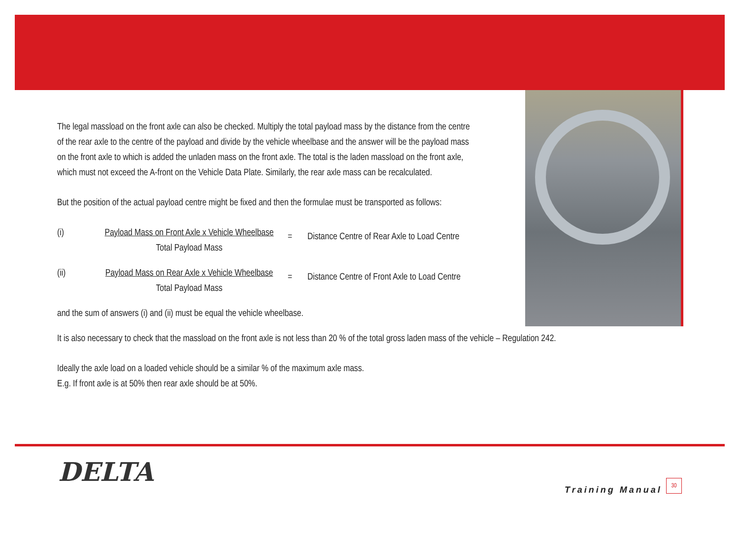The legal massload on the front axle can also be checked. Multiply the total payload mass by the distance from the centre
of the rear axle to the centre of the payload and divide by the vehicle wheelbase and the answer will be the payload mass
on the front axle to which is added the unladen mass on the front axle. The total is the laden massload on the front axle,
which must not exceed the A-front on the Vehicle Data Plate. Similarly, the rear axle mass can be recalculated.
But the position of the actual payload centre might be fixed and then the formulae must be transported as follows:
(i) Payload Mass on Front Axle x Vehicle Wheelbase
Total Payload Mass
= Distance Centre of Rear Axle to Load Centre
(ii) Payload Mass on Rear Axle x Vehicle Wheelbase
Total Payload Mass
= Distance Centre of Front Axle to Load Centre
and the sum of answers (i) and (ii) must be equal the vehicle wheelbase.
It is also necessary to check that the massload on the front axle is not less than 20 % of the total gross laden mass of the vehicle – Regulation 242.
Ideally the axle load on a loaded vehicle should be a similar % of the maximum axle mass.
E.g. If front axle is at 50% then rear axle should be at 50%.
DELTA
Training Manual
30